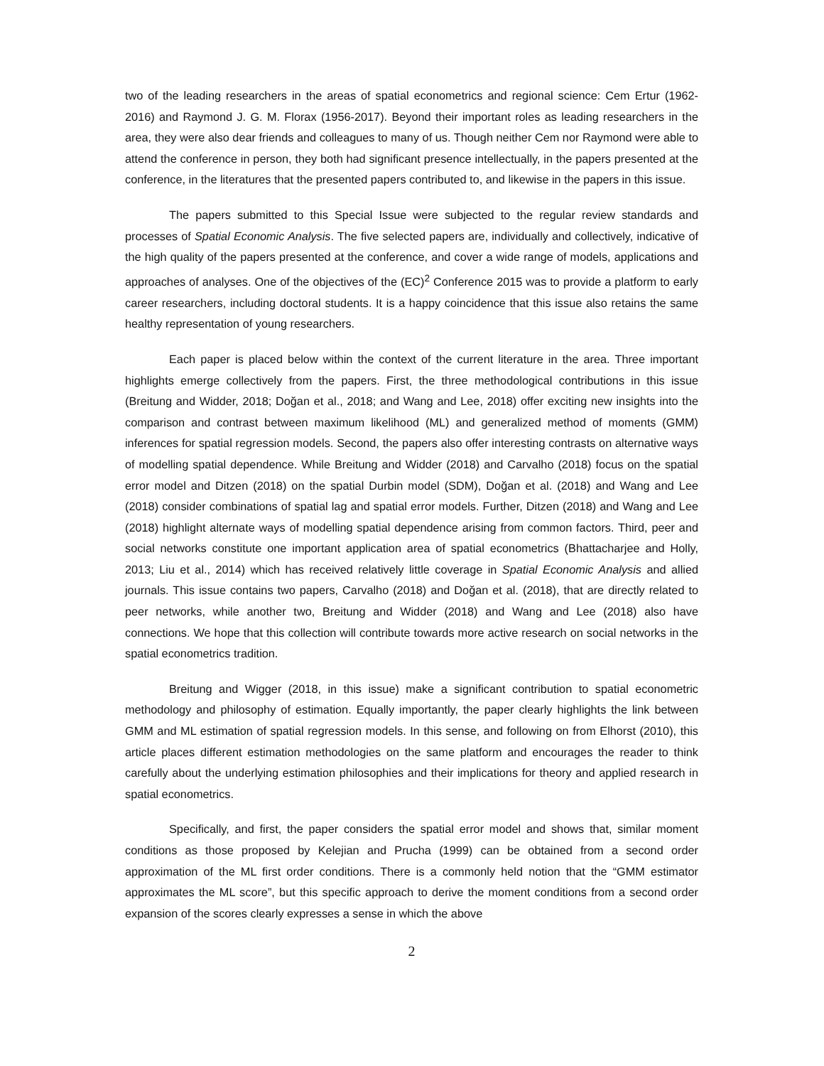two of the leading researchers in the areas of spatial econometrics and regional science: Cem Ertur (1962-2016) and Raymond J. G. M. Florax (1956-2017). Beyond their important roles as leading researchers in the area, they were also dear friends and colleagues to many of us. Though neither Cem nor Raymond were able to attend the conference in person, they both had significant presence intellectually, in the papers presented at the conference, in the literatures that the presented papers contributed to, and likewise in the papers in this issue.
The papers submitted to this Special Issue were subjected to the regular review standards and processes of Spatial Economic Analysis. The five selected papers are, individually and collectively, indicative of the high quality of the papers presented at the conference, and cover a wide range of models, applications and approaches of analyses. One of the objectives of the (EC)<sup>2</sup> Conference 2015 was to provide a platform to early career researchers, including doctoral students. It is a happy coincidence that this issue also retains the same healthy representation of young researchers.
Each paper is placed below within the context of the current literature in the area. Three important highlights emerge collectively from the papers. First, the three methodological contributions in this issue (Breitung and Widder, 2018; Doğan et al., 2018; and Wang and Lee, 2018) offer exciting new insights into the comparison and contrast between maximum likelihood (ML) and generalized method of moments (GMM) inferences for spatial regression models. Second, the papers also offer interesting contrasts on alternative ways of modelling spatial dependence. While Breitung and Widder (2018) and Carvalho (2018) focus on the spatial error model and Ditzen (2018) on the spatial Durbin model (SDM), Doğan et al. (2018) and Wang and Lee (2018) consider combinations of spatial lag and spatial error models. Further, Ditzen (2018) and Wang and Lee (2018) highlight alternate ways of modelling spatial dependence arising from common factors. Third, peer and social networks constitute one important application area of spatial econometrics (Bhattacharjee and Holly, 2013; Liu et al., 2014) which has received relatively little coverage in Spatial Economic Analysis and allied journals. This issue contains two papers, Carvalho (2018) and Doğan et al. (2018), that are directly related to peer networks, while another two, Breitung and Widder (2018) and Wang and Lee (2018) also have connections. We hope that this collection will contribute towards more active research on social networks in the spatial econometrics tradition.
Breitung and Wigger (2018, in this issue) make a significant contribution to spatial econometric methodology and philosophy of estimation. Equally importantly, the paper clearly highlights the link between GMM and ML estimation of spatial regression models. In this sense, and following on from Elhorst (2010), this article places different estimation methodologies on the same platform and encourages the reader to think carefully about the underlying estimation philosophies and their implications for theory and applied research in spatial econometrics.
Specifically, and first, the paper considers the spatial error model and shows that, similar moment conditions as those proposed by Kelejian and Prucha (1999) can be obtained from a second order approximation of the ML first order conditions. There is a commonly held notion that the “GMM estimator approximates the ML score”, but this specific approach to derive the moment conditions from a second order expansion of the scores clearly expresses a sense in which the above
2